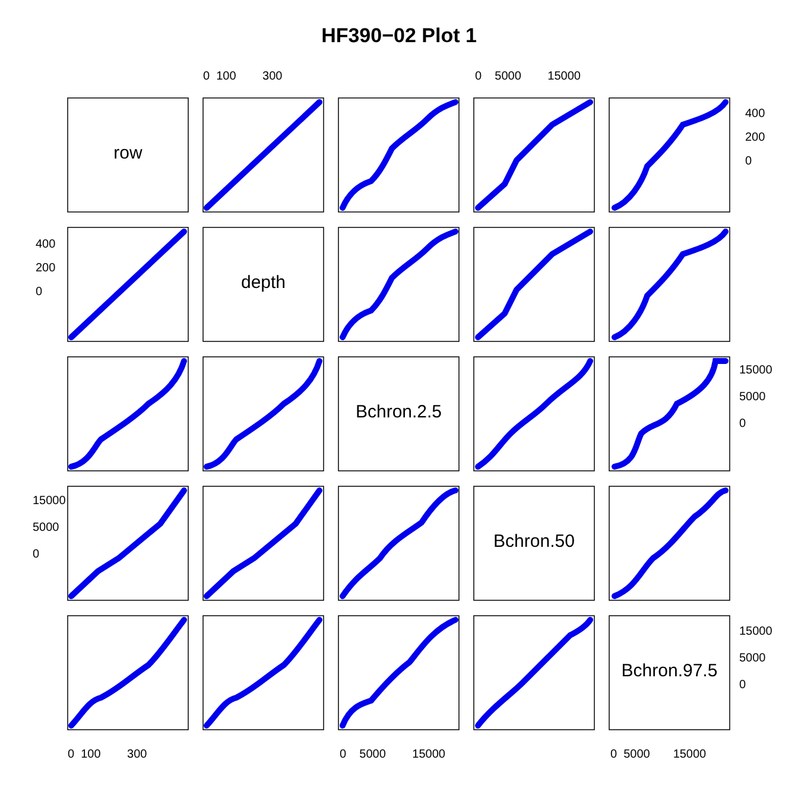HF390−02 Plot 1
row
depth
Bchron.2.5
Bchron.50
Bchron.97.5
0 100 300 0 5000 15000
0 100 300 0 5000 15000 0 5000 15000
400
200
0
400
200
0
15000
5000
0
15000
5000
0
15000
5000
0